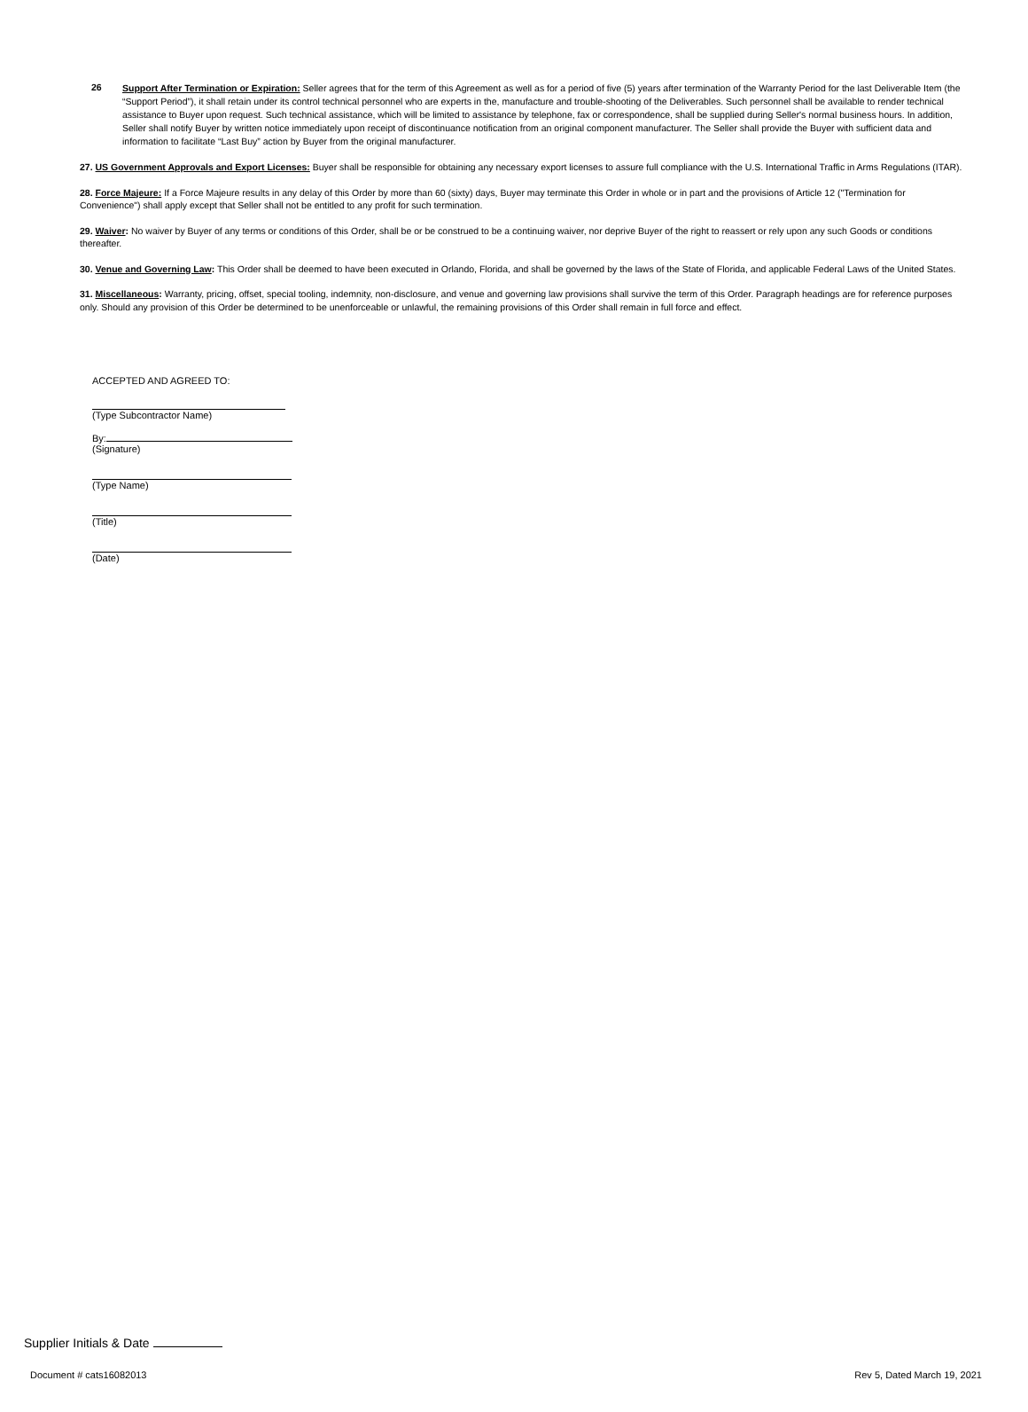26
Support After Termination or Expiration: Seller agrees that for the term of this Agreement as well as for a period of five (5) years after termination of the Warranty Period for the last Deliverable Item (the “Support Period”), it shall retain under its control technical personnel who are experts in the, manufacture and trouble-shooting of the Deliverables. Such personnel shall be available to render technical assistance to Buyer upon request. Such technical assistance, which will be limited to assistance by telephone, fax or correspondence, shall be supplied during Seller's normal business hours. In addition, Seller shall notify Buyer by written notice immediately upon receipt of discontinuance notification from an original component manufacturer. The Seller shall provide the Buyer with sufficient data and information to facilitate “Last Buy” action by Buyer from the original manufacturer.
27. US Government Approvals and Export Licenses: Buyer shall be responsible for obtaining any necessary export licenses to assure full compliance with the U.S. International Traffic in Arms Regulations (ITAR).
28. Force Majeure: If a Force Majeure results in any delay of this Order by more than 60 (sixty) days, Buyer may terminate this Order in whole or in part and the provisions of Article 12 ("Termination for Convenience") shall apply except that Seller shall not be entitled to any profit for such termination.
29. Waiver: No waiver by Buyer of any terms or conditions of this Order, shall be or be construed to be a continuing waiver, nor deprive Buyer of the right to reassert or rely upon any such Goods or conditions thereafter.
30. Venue and Governing Law: This Order shall be deemed to have been executed in Orlando, Florida, and shall be governed by the laws of the State of Florida, and applicable Federal Laws of the United States.
31. Miscellaneous: Warranty, pricing, offset, special tooling, indemnity, non-disclosure, and venue and governing law provisions shall survive the term of this Order. Paragraph headings are for reference purposes only. Should any provision of this Order be determined to be unenforceable or unlawful, the remaining provisions of this Order shall remain in full force and effect.
ACCEPTED AND AGREED TO:
(Type Subcontractor Name)
By:
(Signature)
(Type Name)
(Title)
(Date)
Supplier Initials & Date
Document # cats16082013 Rev 5, Dated March 19, 2021